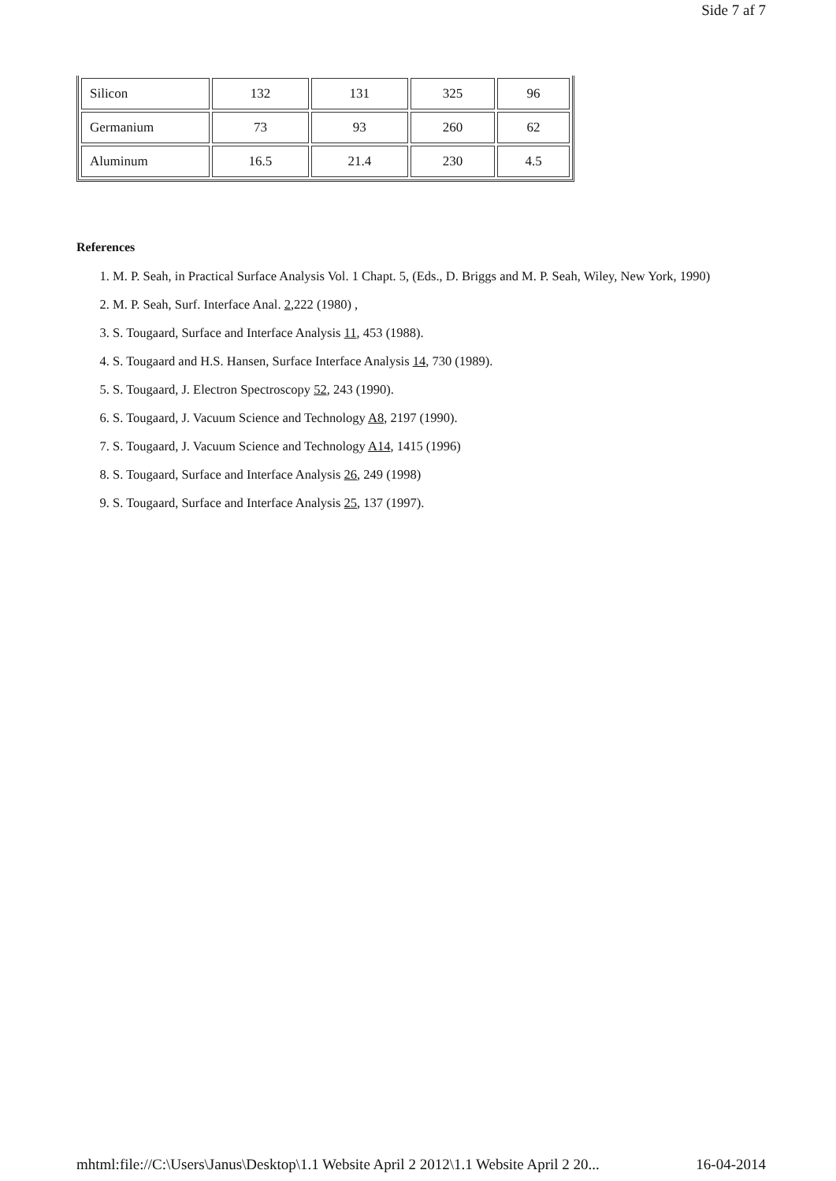Side 7 af 7
| Silicon | 132 | 131 | 325 | 96 |
| Germanium | 73 | 93 | 260 | 62 |
| Aluminum | 16.5 | 21.4 | 230 | 4.5 |
References
1. M. P. Seah, in Practical Surface Analysis Vol. 1 Chapt. 5, (Eds., D. Briggs and M. P. Seah, Wiley, New York, 1990)
2. M. P. Seah, Surf. Interface Anal. 2,222 (1980) ,
3. S. Tougaard, Surface and Interface Analysis 11, 453 (1988).
4. S. Tougaard and H.S. Hansen, Surface Interface Analysis 14, 730 (1989).
5. S. Tougaard, J. Electron Spectroscopy 52, 243 (1990).
6. S. Tougaard, J. Vacuum Science and Technology A8, 2197 (1990).
7. S. Tougaard, J. Vacuum Science and Technology A14, 1415 (1996)
8. S. Tougaard, Surface and Interface Analysis 26, 249 (1998)
9. S. Tougaard, Surface and Interface Analysis 25, 137 (1997).
mhtml:file://C:\Users\Janus\Desktop\1.1 Website April 2 2012\1.1 Website April 2 20... 16-04-2014